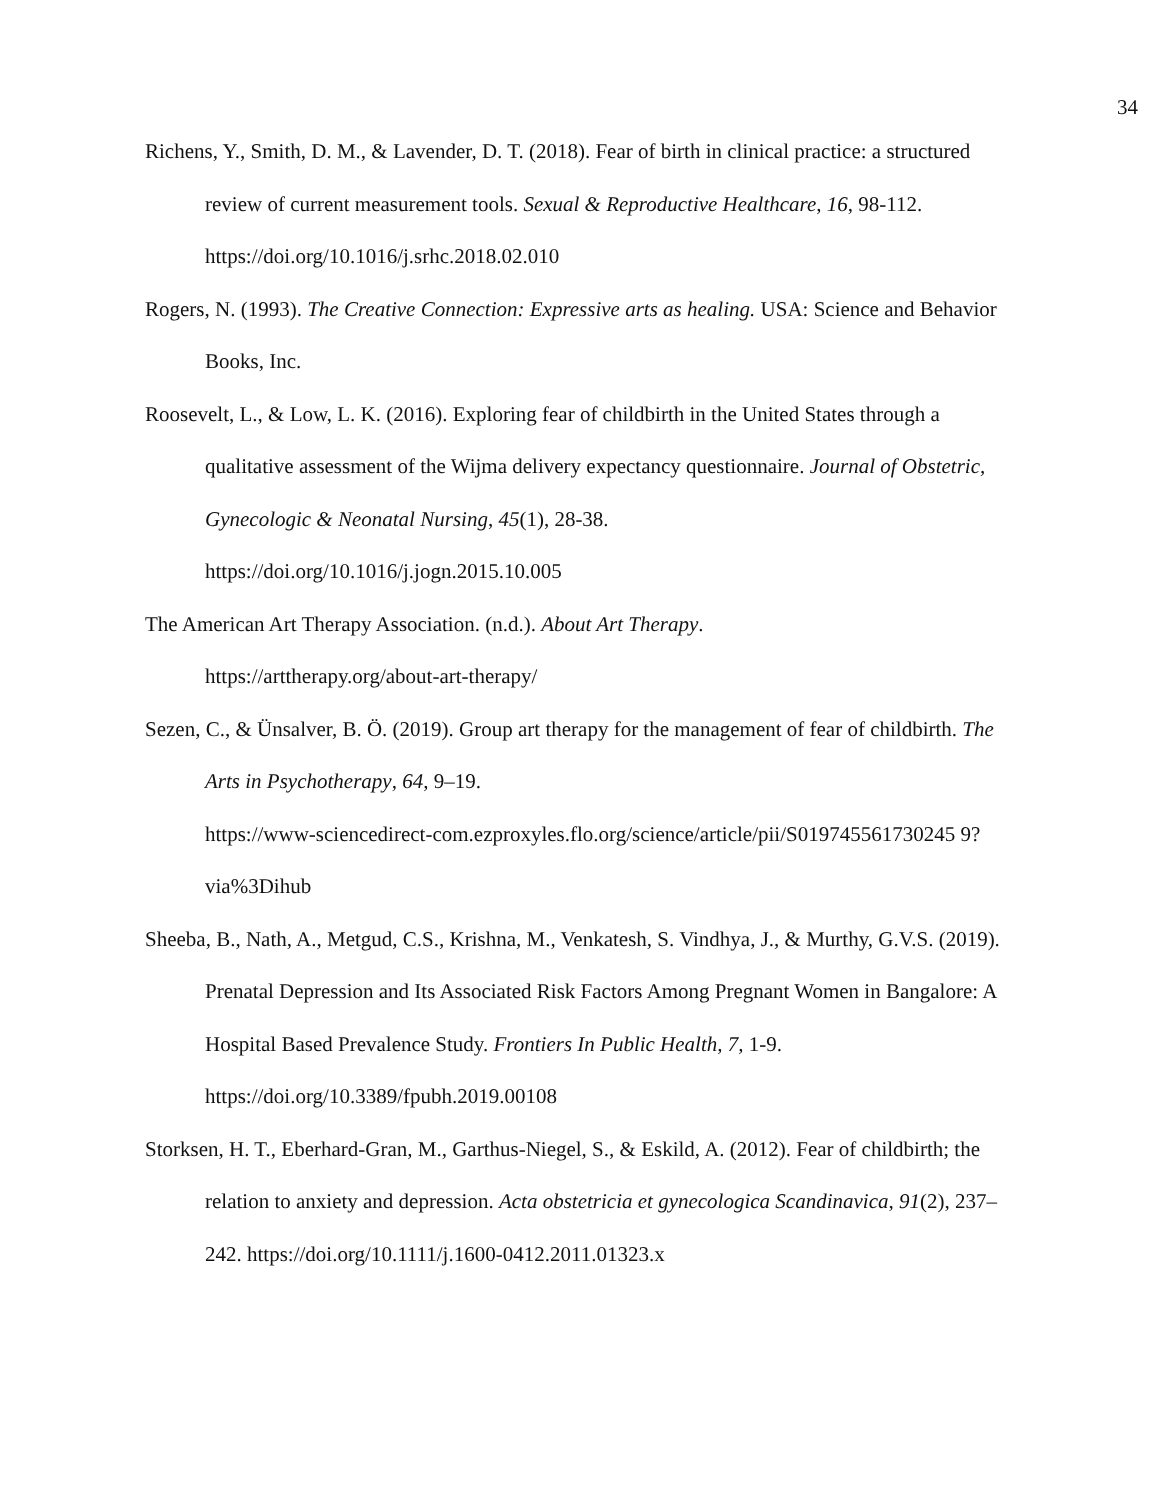34
Richens, Y., Smith, D. M., & Lavender, D. T. (2018). Fear of birth in clinical practice: a structured review of current measurement tools. Sexual & Reproductive Healthcare, 16, 98-112. https://doi.org/10.1016/j.srhc.2018.02.010
Rogers, N. (1993). The Creative Connection: Expressive arts as healing. USA: Science and Behavior Books, Inc.
Roosevelt, L., & Low, L. K. (2016). Exploring fear of childbirth in the United States through a qualitative assessment of the Wijma delivery expectancy questionnaire. Journal of Obstetric, Gynecologic & Neonatal Nursing, 45(1), 28-38.
https://doi.org/10.1016/j.jogn.2015.10.005
The American Art Therapy Association. (n.d.). About Art Therapy.
https://arttherapy.org/about-art-therapy/
Sezen, C., & Ünsalver, B. Ö. (2019). Group art therapy for the management of fear of childbirth. The Arts in Psychotherapy, 64, 9–19.
https://www-sciencedirect-com.ezproxyles.flo.org/science/article/pii/S019745561730245 9?via%3Dihub
Sheeba, B., Nath, A., Metgud, C.S., Krishna, M., Venkatesh, S. Vindhya, J., & Murthy, G.V.S. (2019). Prenatal Depression and Its Associated Risk Factors Among Pregnant Women in Bangalore: A Hospital Based Prevalence Study. Frontiers In Public Health, 7, 1-9.
https://doi.org/10.3389/fpubh.2019.00108
Storksen, H. T., Eberhard-Gran, M., Garthus-Niegel, S., & Eskild, A. (2012). Fear of childbirth; the relation to anxiety and depression. Acta obstetricia et gynecologica Scandinavica, 91(2), 237–242. https://doi.org/10.1111/j.1600-0412.2011.01323.x